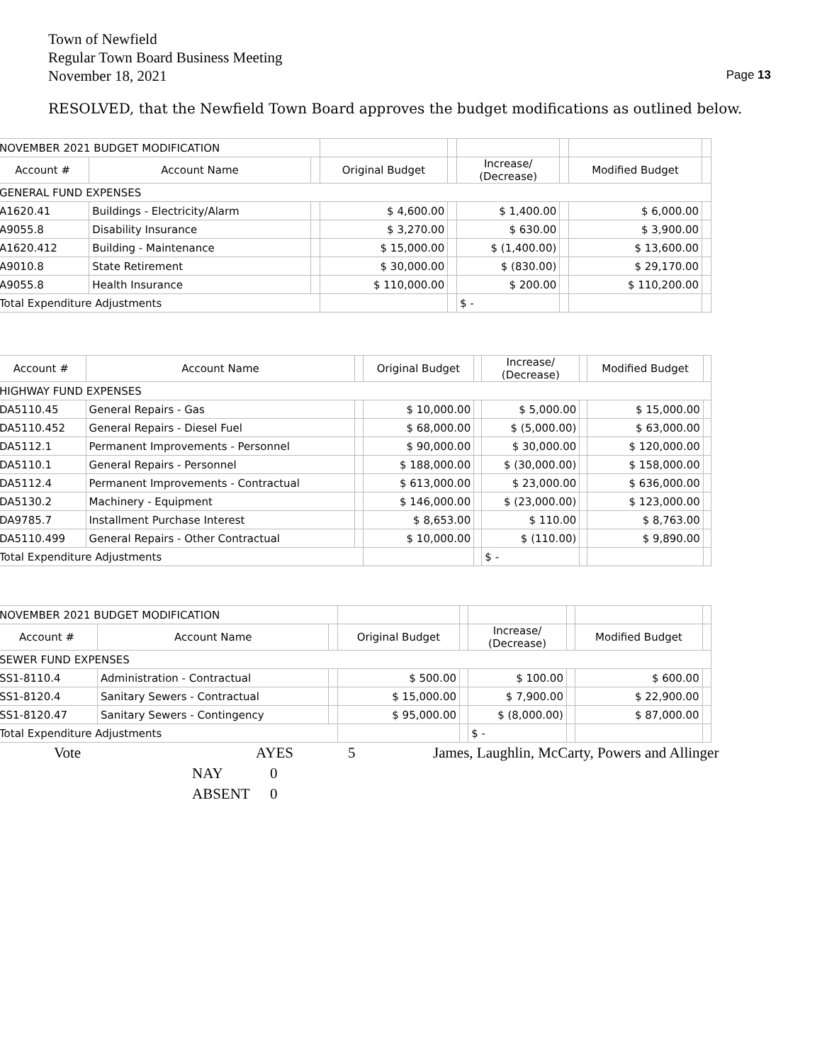Town of Newfield
Regular Town Board Business Meeting
November 18, 2021
Page 13
RESOLVED, that the Newfield Town Board approves the budget modifications as outlined below.
| NOVEMBER 2021 BUDGET MODIFICATION | | | | | | | | |
| Account # | Account Name | | Original Budget | | Increase/ (Decrease) | | Modified Budget | |
| GENERAL FUND EXPENSES | | | | | | | | |
| A1620.41 | Buildings - Electricity/Alarm | | $ 4,600.00 | | $ 1,400.00 | | $ 6,000.00 | |
| A9055.8 | Disability Insurance | | $ 3,270.00 | | $ 630.00 | | $ 3,900.00 | |
| A1620.412 | Building - Maintenance | | $ 15,000.00 | | $ (1,400.00) | | $ 13,600.00 | |
| A9010.8 | State Retirement | | $ 30,000.00 | | $ (830.00) | | $ 29,170.00 | |
| A9055.8 | Health Insurance | | $ 110,000.00 | | $ 200.00 | | $ 110,200.00 | |
| Total Expenditure Adjustments | | | | | $ - | | | |
| Account # | Account Name | | Original Budget | | Increase/ (Decrease) | | Modified Budget | |
| --- | --- | --- | --- | --- | --- | --- | --- | --- |
| HIGHWAY FUND EXPENSES | | | | | | | | |
| DA5110.45 | General Repairs - Gas | | $ 10,000.00 | | $ 5,000.00 | | $ 15,000.00 | |
| DA5110.452 | General Repairs - Diesel Fuel | | $ 68,000.00 | | $ (5,000.00) | | $ 63,000.00 | |
| DA5112.1 | Permanent Improvements - Personnel | | $ 90,000.00 | | $ 30,000.00 | | $ 120,000.00 | |
| DA5110.1 | General Repairs - Personnel | | $ 188,000.00 | | $ (30,000.00) | | $ 158,000.00 | |
| DA5112.4 | Permanent Improvements - Contractual | | $ 613,000.00 | | $ 23,000.00 | | $ 636,000.00 | |
| DA5130.2 | Machinery - Equipment | | $ 146,000.00 | | $ (23,000.00) | | $ 123,000.00 | |
| DA9785.7 | Installment Purchase Interest | | $ 8,653.00 | | $ 110.00 | | $ 8,763.00 | |
| DA5110.499 | General Repairs - Other Contractual | | $ 10,000.00 | | $ (110.00) | | $ 9,890.00 | |
| Total Expenditure Adjustments | | | | | $ - | | | |
| NOVEMBER 2021 BUDGET MODIFICATION | | | | | | | | |
| Account # | Account Name | | Original Budget | | Increase/ (Decrease) | | Modified Budget | |
| SEWER FUND EXPENSES | | | | | | | | |
| SS1-8110.4 | Administration - Contractual | | $ 500.00 | | $ 100.00 | | $ 600.00 | |
| SS1-8120.4 | Sanitary Sewers - Contractual | | $ 15,000.00 | | $ 7,900.00 | | $ 22,900.00 | |
| SS1-8120.47 | Sanitary Sewers - Contingency | | $ 95,000.00 | | $ (8,000.00) | | $ 87,000.00 | |
| Total Expenditure Adjustments | | | | | $ - | | | |
Vote AYES 5 James, Laughlin, McCarty, Powers and Allinger
NAY 0
ABSENT 0